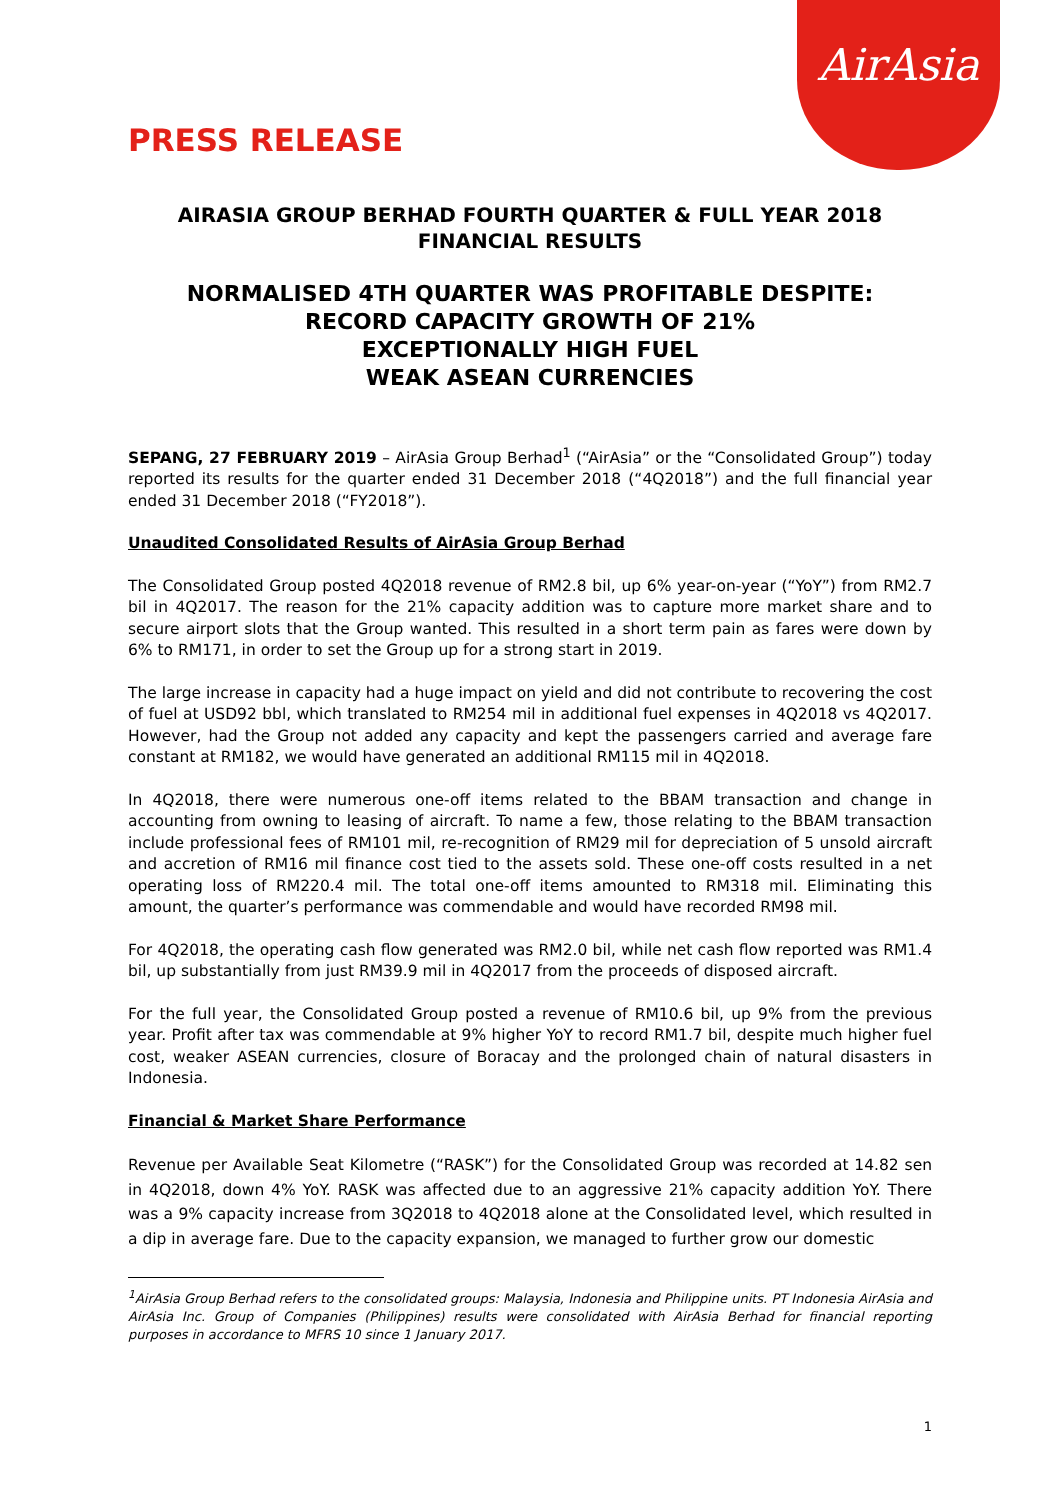AirAsia
PRESS RELEASE
AIRASIA GROUP BERHAD FOURTH QUARTER & FULL YEAR 2018
FINANCIAL RESULTS
NORMALISED 4TH QUARTER WAS PROFITABLE DESPITE:
RECORD CAPACITY GROWTH OF 21%
EXCEPTIONALLY HIGH FUEL
WEAK ASEAN CURRENCIES
SEPANG, 27 FEBRUARY 2019 – AirAsia Group Berhad<sup>1</sup> (“AirAsia” or the “Consolidated Group”) today reported its results for the quarter ended 31 December 2018 (“4Q2018”) and the full financial year ended 31 December 2018 (“FY2018”).
Unaudited Consolidated Results of AirAsia Group Berhad
The Consolidated Group posted 4Q2018 revenue of RM2.8 bil, up 6% year-on-year (“YoY”) from RM2.7 bil in 4Q2017. The reason for the 21% capacity addition was to capture more market share and to secure airport slots that the Group wanted. This resulted in a short term pain as fares were down by 6% to RM171, in order to set the Group up for a strong start in 2019.
The large increase in capacity had a huge impact on yield and did not contribute to recovering the cost of fuel at USD92 bbl, which translated to RM254 mil in additional fuel expenses in 4Q2018 vs 4Q2017. However, had the Group not added any capacity and kept the passengers carried and average fare constant at RM182, we would have generated an additional RM115 mil in 4Q2018.
In 4Q2018, there were numerous one-off items related to the BBAM transaction and change in accounting from owning to leasing of aircraft. To name a few, those relating to the BBAM transaction include professional fees of RM101 mil, re-recognition of RM29 mil for depreciation of 5 unsold aircraft and accretion of RM16 mil finance cost tied to the assets sold. These one-off costs resulted in a net operating loss of RM220.4 mil. The total one-off items amounted to RM318 mil. Eliminating this amount, the quarter’s performance was commendable and would have recorded RM98 mil.
For 4Q2018, the operating cash flow generated was RM2.0 bil, while net cash flow reported was RM1.4 bil, up substantially from just RM39.9 mil in 4Q2017 from the proceeds of disposed aircraft.
For the full year, the Consolidated Group posted a revenue of RM10.6 bil, up 9% from the previous year. Profit after tax was commendable at 9% higher YoY to record RM1.7 bil, despite much higher fuel cost, weaker ASEAN currencies, closure of Boracay and the prolonged chain of natural disasters in Indonesia.
Financial & Market Share Performance
Revenue per Available Seat Kilometre (“RASK”) for the Consolidated Group was recorded at 14.82 sen in 4Q2018, down 4% YoY. RASK was affected due to an aggressive 21% capacity addition YoY. There was a 9% capacity increase from 3Q2018 to 4Q2018 alone at the Consolidated level, which resulted in a dip in average fare. Due to the capacity expansion, we managed to further grow our domestic
<sup>1</sup> AirAsia Group Berhad refers to the consolidated groups: Malaysia, Indonesia and Philippine units. PT Indonesia AirAsia and AirAsia Inc. Group of Companies (Philippines) results were consolidated with AirAsia Berhad for financial reporting purposes in accordance to MFRS 10 since 1 January 2017.
1